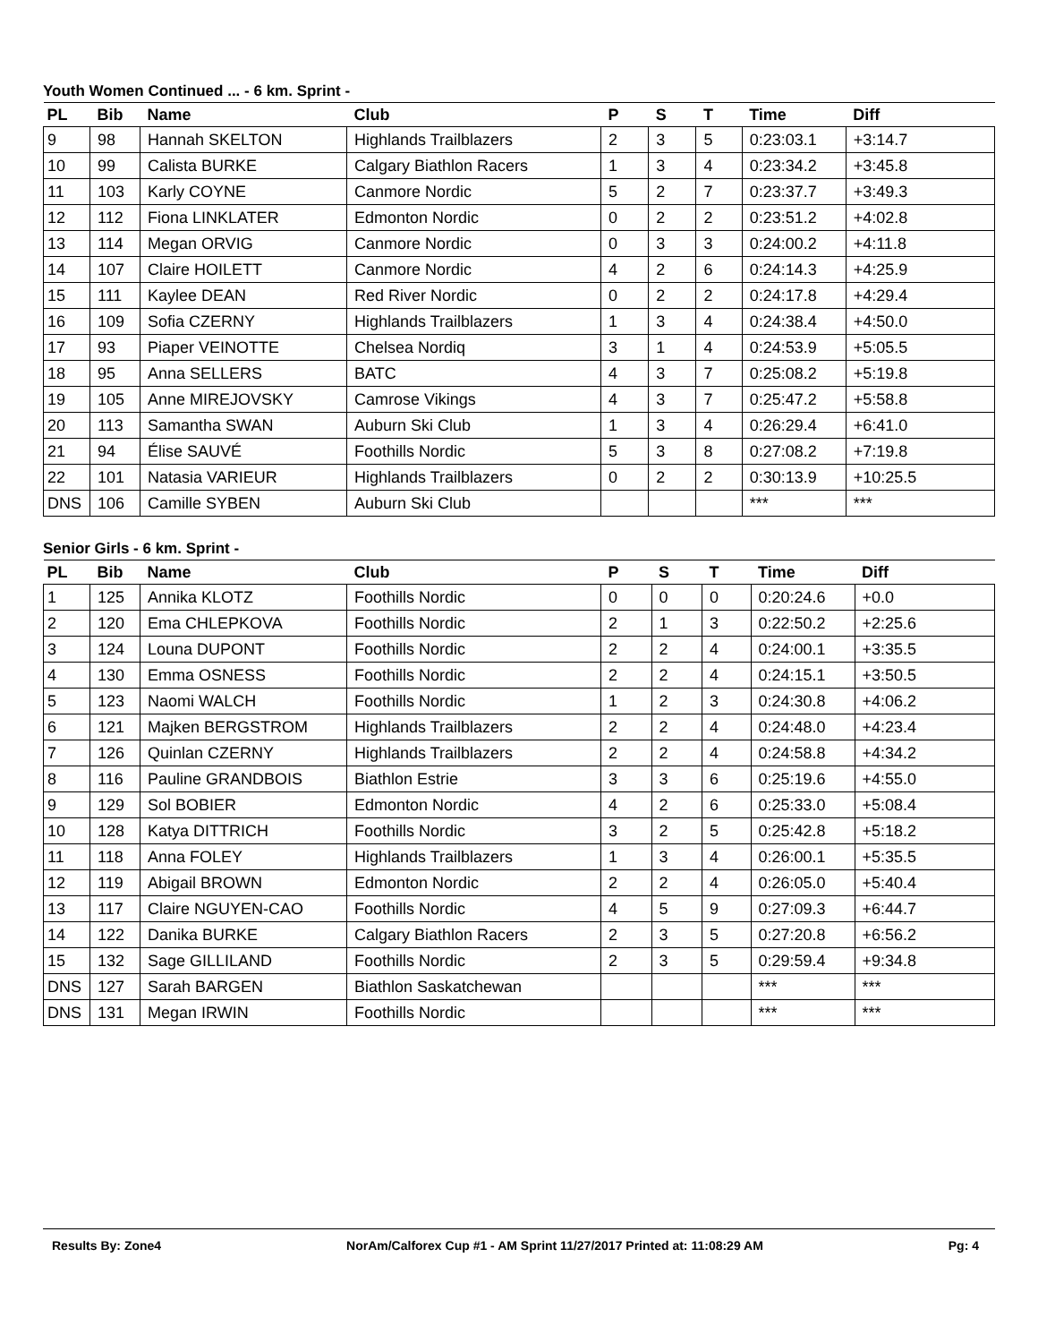Youth Women Continued ... - 6 km. Sprint -
| PL | Bib | Name | Club | P | S | T | Time | Diff |
| --- | --- | --- | --- | --- | --- | --- | --- | --- |
| 9 | 98 | Hannah SKELTON | Highlands Trailblazers | 2 | 3 | 5 | 0:23:03.1 | +3:14.7 |
| 10 | 99 | Calista BURKE | Calgary Biathlon Racers | 1 | 3 | 4 | 0:23:34.2 | +3:45.8 |
| 11 | 103 | Karly COYNE | Canmore Nordic | 5 | 2 | 7 | 0:23:37.7 | +3:49.3 |
| 12 | 112 | Fiona LINKLATER | Edmonton Nordic | 0 | 2 | 2 | 0:23:51.2 | +4:02.8 |
| 13 | 114 | Megan ORVIG | Canmore Nordic | 0 | 3 | 3 | 0:24:00.2 | +4:11.8 |
| 14 | 107 | Claire HOILETT | Canmore Nordic | 4 | 2 | 6 | 0:24:14.3 | +4:25.9 |
| 15 | 111 | Kaylee DEAN | Red River Nordic | 0 | 2 | 2 | 0:24:17.8 | +4:29.4 |
| 16 | 109 | Sofia CZERNY | Highlands Trailblazers | 1 | 3 | 4 | 0:24:38.4 | +4:50.0 |
| 17 | 93 | Piaper VEINOTTE | Chelsea Nordiq | 3 | 1 | 4 | 0:24:53.9 | +5:05.5 |
| 18 | 95 | Anna SELLERS | BATC | 4 | 3 | 7 | 0:25:08.2 | +5:19.8 |
| 19 | 105 | Anne MIREJOVSKY | Camrose Vikings | 4 | 3 | 7 | 0:25:47.2 | +5:58.8 |
| 20 | 113 | Samantha SWAN | Auburn Ski Club | 1 | 3 | 4 | 0:26:29.4 | +6:41.0 |
| 21 | 94 | Élise SAUVÉ | Foothills Nordic | 5 | 3 | 8 | 0:27:08.2 | +7:19.8 |
| 22 | 101 | Natasia VARIEUR | Highlands Trailblazers | 0 | 2 | 2 | 0:30:13.9 | +10:25.5 |
| DNS | 106 | Camille SYBEN | Auburn Ski Club | | | | *** | *** |
Senior Girls - 6 km. Sprint -
| PL | Bib | Name | Club | P | S | T | Time | Diff |
| --- | --- | --- | --- | --- | --- | --- | --- | --- |
| 1 | 125 | Annika KLOTZ | Foothills Nordic | 0 | 0 | 0 | 0:20:24.6 | +0.0 |
| 2 | 120 | Ema CHLEPKOVA | Foothills Nordic | 2 | 1 | 3 | 0:22:50.2 | +2:25.6 |
| 3 | 124 | Louna DUPONT | Foothills Nordic | 2 | 2 | 4 | 0:24:00.1 | +3:35.5 |
| 4 | 130 | Emma OSNESS | Foothills Nordic | 2 | 2 | 4 | 0:24:15.1 | +3:50.5 |
| 5 | 123 | Naomi WALCH | Foothills Nordic | 1 | 2 | 3 | 0:24:30.8 | +4:06.2 |
| 6 | 121 | Majken BERGSTROM | Highlands Trailblazers | 2 | 2 | 4 | 0:24:48.0 | +4:23.4 |
| 7 | 126 | Quinlan CZERNY | Highlands Trailblazers | 2 | 2 | 4 | 0:24:58.8 | +4:34.2 |
| 8 | 116 | Pauline GRANDBOIS | Biathlon Estrie | 3 | 3 | 6 | 0:25:19.6 | +4:55.0 |
| 9 | 129 | Sol BOBIER | Edmonton Nordic | 4 | 2 | 6 | 0:25:33.0 | +5:08.4 |
| 10 | 128 | Katya DITTRICH | Foothills Nordic | 3 | 2 | 5 | 0:25:42.8 | +5:18.2 |
| 11 | 118 | Anna FOLEY | Highlands Trailblazers | 1 | 3 | 4 | 0:26:00.1 | +5:35.5 |
| 12 | 119 | Abigail BROWN | Edmonton Nordic | 2 | 2 | 4 | 0:26:05.0 | +5:40.4 |
| 13 | 117 | Claire NGUYEN-CAO | Foothills Nordic | 4 | 5 | 9 | 0:27:09.3 | +6:44.7 |
| 14 | 122 | Danika BURKE | Calgary Biathlon Racers | 2 | 3 | 5 | 0:27:20.8 | +6:56.2 |
| 15 | 132 | Sage GILLILAND | Foothills Nordic | 2 | 3 | 5 | 0:29:59.4 | +9:34.8 |
| DNS | 127 | Sarah BARGEN | Biathlon Saskatchewan | | | | *** | *** |
| DNS | 131 | Megan IRWIN | Foothills Nordic | | | | *** | *** |
Results By: Zone4 NorAm/Calforex Cup #1 - AM Sprint 11/27/2017 Printed at: 11:08:29 AM Pg: 4